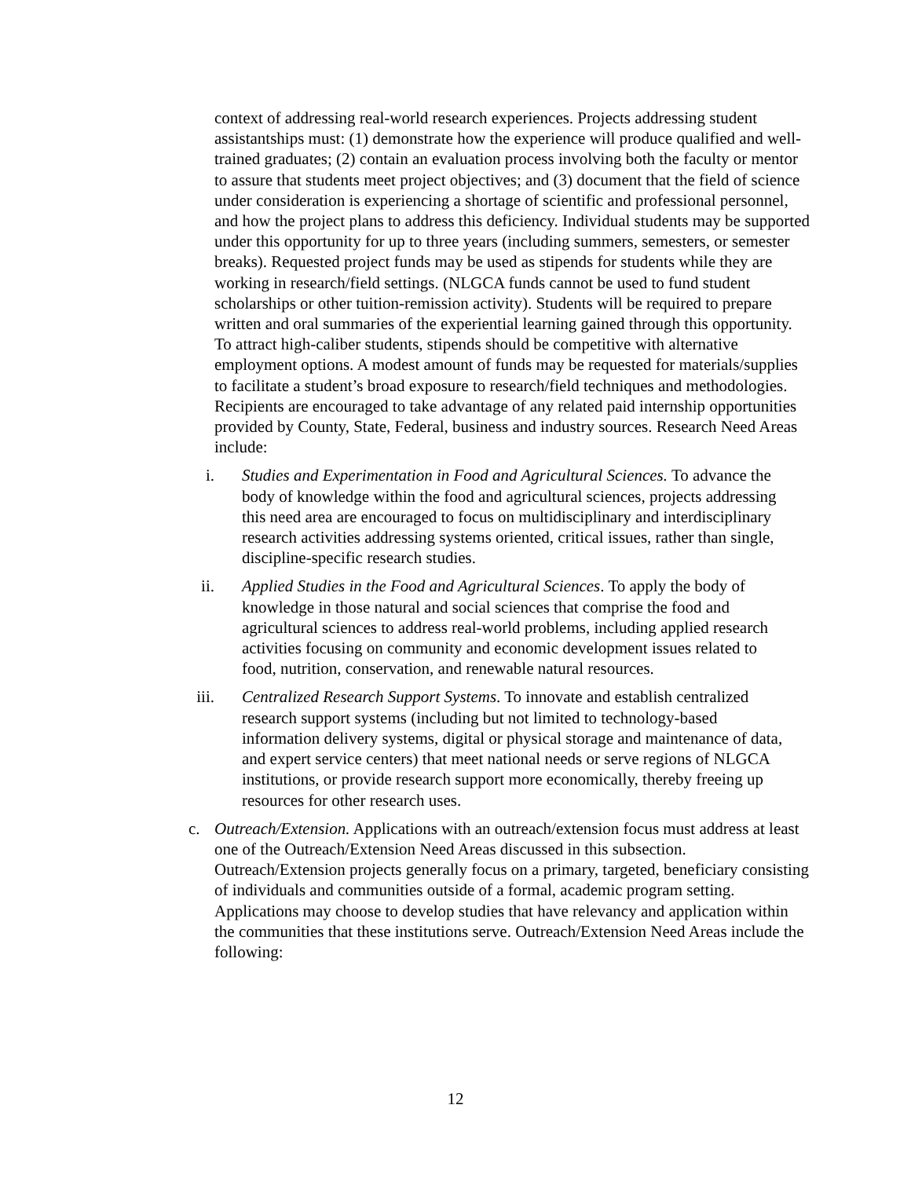context of addressing real-world research experiences. Projects addressing student assistantships must: (1) demonstrate how the experience will produce qualified and well-trained graduates; (2) contain an evaluation process involving both the faculty or mentor to assure that students meet project objectives; and (3) document that the field of science under consideration is experiencing a shortage of scientific and professional personnel, and how the project plans to address this deficiency. Individual students may be supported under this opportunity for up to three years (including summers, semesters, or semester breaks). Requested project funds may be used as stipends for students while they are working in research/field settings. (NLGCA funds cannot be used to fund student scholarships or other tuition-remission activity). Students will be required to prepare written and oral summaries of the experiential learning gained through this opportunity. To attract high-caliber students, stipends should be competitive with alternative employment options. A modest amount of funds may be requested for materials/supplies to facilitate a student’s broad exposure to research/field techniques and methodologies. Recipients are encouraged to take advantage of any related paid internship opportunities provided by County, State, Federal, business and industry sources. Research Need Areas include:
i. Studies and Experimentation in Food and Agricultural Sciences. To advance the body of knowledge within the food and agricultural sciences, projects addressing this need area are encouraged to focus on multidisciplinary and interdisciplinary research activities addressing systems oriented, critical issues, rather than single, discipline-specific research studies.
ii. Applied Studies in the Food and Agricultural Sciences. To apply the body of knowledge in those natural and social sciences that comprise the food and agricultural sciences to address real-world problems, including applied research activities focusing on community and economic development issues related to food, nutrition, conservation, and renewable natural resources.
iii. Centralized Research Support Systems. To innovate and establish centralized research support systems (including but not limited to technology-based information delivery systems, digital or physical storage and maintenance of data, and expert service centers) that meet national needs or serve regions of NLGCA institutions, or provide research support more economically, thereby freeing up resources for other research uses.
c. Outreach/Extension. Applications with an outreach/extension focus must address at least one of the Outreach/Extension Need Areas discussed in this subsection. Outreach/Extension projects generally focus on a primary, targeted, beneficiary consisting of individuals and communities outside of a formal, academic program setting. Applications may choose to develop studies that have relevancy and application within the communities that these institutions serve. Outreach/Extension Need Areas include the following:
12